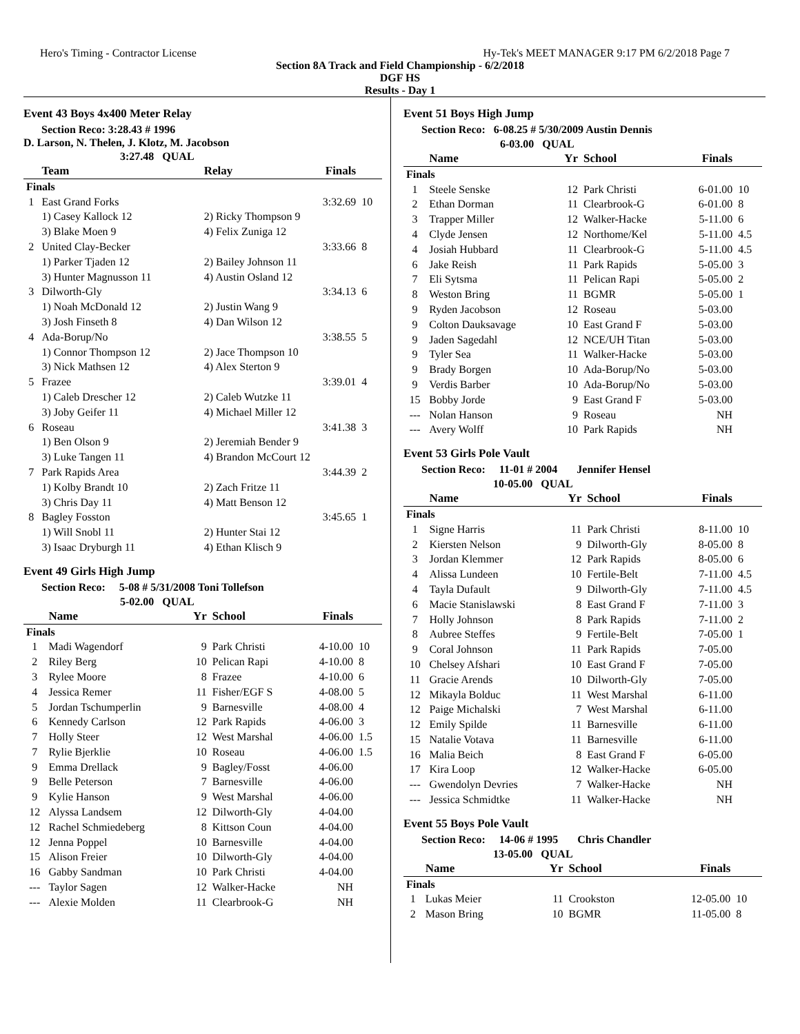Hero's Timing - Contractor License Hy-Tek's MEET MANAGER 9:17 PM 6/2/2018 Page 7
Section 8A Track and Field Championship - 6/2/2018
DGF HS
Results - Day 1
Event 43 Boys 4x400 Meter Relay
Section Reco: 3:28.43 # 1996
D. Larson, N. Thelen, J. Klotz, M. Jacobson
3:27.48 QUAL
| | Team | Relay | Finals | |
| --- | --- | --- | --- | --- |
| Finals | | | | |
| 1 | East Grand Forks | | 3:32.69 | 10 |
| | 1) Casey Kallock 12 | 2) Ricky Thompson 9 | | |
| | 3) Blake Moen 9 | 4) Felix Zuniga 12 | | |
| 2 | United Clay-Becker | | 3:33.66 | 8 |
| | 1) Parker Tjaden 12 | 2) Bailey Johnson 11 | | |
| | 3) Hunter Magnusson 11 | 4) Austin Osland 12 | | |
| 3 | Dilworth-Gly | | 3:34.13 | 6 |
| | 1) Noah McDonald 12 | 2) Justin Wang 9 | | |
| | 3) Josh Finseth 8 | 4) Dan Wilson 12 | | |
| 4 | Ada-Borup/No | | 3:38.55 | 5 |
| | 1) Connor Thompson 12 | 2) Jace Thompson 10 | | |
| | 3) Nick Mathsen 12 | 4) Alex Sterton 9 | | |
| 5 | Frazee | | 3:39.01 | 4 |
| | 1) Caleb Drescher 12 | 2) Caleb Wutzke 11 | | |
| | 3) Joby Geifer 11 | 4) Michael Miller 12 | | |
| 6 | Roseau | | 3:41.38 | 3 |
| | 1) Ben Olson 9 | 2) Jeremiah Bender 9 | | |
| | 3) Luke Tangen 11 | 4) Brandon McCourt 12 | | |
| 7 | Park Rapids Area | | 3:44.39 | 2 |
| | 1) Kolby Brandt 10 | 2) Zach Fritze 11 | | |
| | 3) Chris Day 11 | 4) Matt Benson 12 | | |
| 8 | Bagley Fosston | | 3:45.65 | 1 |
| | 1) Will Snobl 11 | 2) Hunter Stai 12 | | |
| | 3) Isaac Dryburgh 11 | 4) Ethan Klisch 9 | | |
Event 49 Girls High Jump
Section Reco: 5-08 # 5/31/2008 Toni Tollefson
5-02.00 QUAL
| | Name | Yr | School | Finals | |
| --- | --- | --- | --- | --- | --- |
| Finals | | | | | |
| 1 | Madi Wagendorf | 9 | Park Christi | 4-10.00 | 10 |
| 2 | Riley Berg | 10 | Pelican Rapi | 4-10.00 | 8 |
| 3 | Rylee Moore | 8 | Frazee | 4-10.00 | 6 |
| 4 | Jessica Remer | 11 | Fisher/EGF S | 4-08.00 | 5 |
| 5 | Jordan Tschumperlin | 9 | Barnesville | 4-08.00 | 4 |
| 6 | Kennedy Carlson | 12 | Park Rapids | 4-06.00 | 3 |
| 7 | Holly Steer | 12 | West Marshal | 4-06.00 | 1.5 |
| 7 | Rylie Bjerklie | 10 | Roseau | 4-06.00 | 1.5 |
| 9 | Emma Drellack | 9 | Bagley/Fosst | 4-06.00 | |
| 9 | Belle Peterson | 7 | Barnesville | 4-06.00 | |
| 9 | Kylie Hanson | 9 | West Marshal | 4-06.00 | |
| 12 | Alyssa Landsem | 12 | Dilworth-Gly | 4-04.00 | |
| 12 | Rachel Schmiedeberg | 8 | Kittson Coun | 4-04.00 | |
| 12 | Jenna Poppel | 10 | Barnesville | 4-04.00 | |
| 15 | Alison Freier | 10 | Dilworth-Gly | 4-04.00 | |
| 16 | Gabby Sandman | 10 | Park Christi | 4-04.00 | |
| --- | Taylor Sagen | 12 | Walker-Hacke | NH | |
| --- | Alexie Molden | 11 | Clearbrook-G | NH | |
Event 51 Boys High Jump
Section Reco: 6-08.25 # 5/30/2009 Austin Dennis
6-03.00 QUAL
| | Name | Yr | School | Finals | |
| --- | --- | --- | --- | --- | --- |
| Finals | | | | | |
| 1 | Steele Senske | 12 | Park Christi | 6-01.00 | 10 |
| 2 | Ethan Dorman | 11 | Clearbrook-G | 6-01.00 | 8 |
| 3 | Trapper Miller | 12 | Walker-Hacke | 5-11.00 | 6 |
| 4 | Clyde Jensen | 12 | Northome/Kel | 5-11.00 | 4.5 |
| 4 | Josiah Hubbard | 11 | Clearbrook-G | 5-11.00 | 4.5 |
| 6 | Jake Reish | 11 | Park Rapids | 5-05.00 | 3 |
| 7 | Eli Sytsma | 11 | Pelican Rapi | 5-05.00 | 2 |
| 8 | Weston Bring | 11 | BGMR | 5-05.00 | 1 |
| 9 | Ryden Jacobson | 12 | Roseau | 5-03.00 | |
| 9 | Colton Dauksavage | 10 | East Grand F | 5-03.00 | |
| 9 | Jaden Sagedahl | 12 | NCE/UH Titan | 5-03.00 | |
| 9 | Tyler Sea | 11 | Walker-Hacke | 5-03.00 | |
| 9 | Brady Borgen | 10 | Ada-Borup/No | 5-03.00 | |
| 9 | Verdis Barber | 10 | Ada-Borup/No | 5-03.00 | |
| 15 | Bobby Jorde | 9 | East Grand F | 5-03.00 | |
| --- | Nolan Hanson | 9 | Roseau | NH | |
| --- | Avery Wolff | 10 | Park Rapids | NH | |
Event 53 Girls Pole Vault
Section Reco: 11-01 # 2004 Jennifer Hensel
10-05.00 QUAL
| | Name | Yr | School | Finals | |
| --- | --- | --- | --- | --- | --- |
| Finals | | | | | |
| 1 | Signe Harris | 11 | Park Christi | 8-11.00 | 10 |
| 2 | Kiersten Nelson | 9 | Dilworth-Gly | 8-05.00 | 8 |
| 3 | Jordan Klemmer | 12 | Park Rapids | 8-05.00 | 6 |
| 4 | Alissa Lundeen | 10 | Fertile-Belt | 7-11.00 | 4.5 |
| 4 | Tayla Dufault | 9 | Dilworth-Gly | 7-11.00 | 4.5 |
| 6 | Macie Stanislawski | 8 | East Grand F | 7-11.00 | 3 |
| 7 | Holly Johnson | 8 | Park Rapids | 7-11.00 | 2 |
| 8 | Aubree Steffes | 9 | Fertile-Belt | 7-05.00 | 1 |
| 9 | Coral Johnson | 11 | Park Rapids | 7-05.00 | |
| 10 | Chelsey Afshari | 10 | East Grand F | 7-05.00 | |
| 11 | Gracie Arends | 10 | Dilworth-Gly | 7-05.00 | |
| 12 | Mikayla Bolduc | 11 | West Marshal | 6-11.00 | |
| 12 | Paige Michalski | 7 | West Marshal | 6-11.00 | |
| 12 | Emily Spilde | 11 | Barnesville | 6-11.00 | |
| 15 | Natalie Votava | 11 | Barnesville | 6-11.00 | |
| 16 | Malia Beich | 8 | East Grand F | 6-05.00 | |
| 17 | Kira Loop | 12 | Walker-Hacke | 6-05.00 | |
| --- | Gwendolyn Devries | 7 | Walker-Hacke | NH | |
| --- | Jessica Schmidtke | 11 | Walker-Hacke | NH | |
Event 55 Boys Pole Vault
Section Reco: 14-06 # 1995 Chris Chandler
13-05.00 QUAL
| | Name | Yr | School | Finals | |
| --- | --- | --- | --- | --- | --- |
| Finals | | | | | |
| 1 | Lukas Meier | 11 | Crookston | 12-05.00 | 10 |
| 2 | Mason Bring | 10 | BGMR | 11-05.00 | 8 |